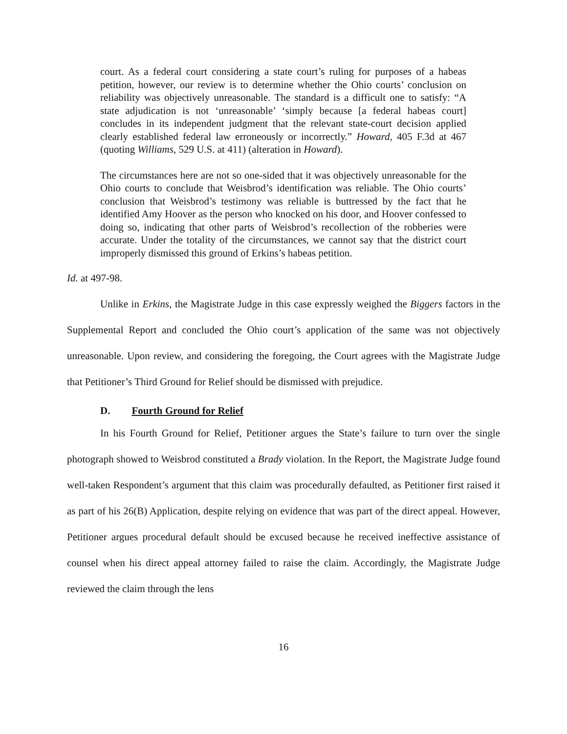court. As a federal court considering a state court’s ruling for purposes of a habeas petition, however, our review is to determine whether the Ohio courts’ conclusion on reliability was objectively unreasonable. The standard is a difficult one to satisfy: “A state adjudication is not ‘unreasonable’ ‘simply because [a federal habeas court] concludes in its independent judgment that the relevant state-court decision applied clearly established federal law erroneously or incorrectly.” Howard, 405 F.3d at 467 (quoting Williams, 529 U.S. at 411) (alteration in Howard).
The circumstances here are not so one-sided that it was objectively unreasonable for the Ohio courts to conclude that Weisbrod’s identification was reliable. The Ohio courts’ conclusion that Weisbrod’s testimony was reliable is buttressed by the fact that he identified Amy Hoover as the person who knocked on his door, and Hoover confessed to doing so, indicating that other parts of Weisbrod’s recollection of the robberies were accurate. Under the totality of the circumstances, we cannot say that the district court improperly dismissed this ground of Erkins’s habeas petition.
Id. at 497-98.
Unlike in Erkins, the Magistrate Judge in this case expressly weighed the Biggers factors in the Supplemental Report and concluded the Ohio court’s application of the same was not objectively unreasonable. Upon review, and considering the foregoing, the Court agrees with the Magistrate Judge that Petitioner’s Third Ground for Relief should be dismissed with prejudice.
D. Fourth Ground for Relief
In his Fourth Ground for Relief, Petitioner argues the State’s failure to turn over the single photograph showed to Weisbrod constituted a Brady violation. In the Report, the Magistrate Judge found well-taken Respondent’s argument that this claim was procedurally defaulted, as Petitioner first raised it as part of his 26(B) Application, despite relying on evidence that was part of the direct appeal. However, Petitioner argues procedural default should be excused because he received ineffective assistance of counsel when his direct appeal attorney failed to raise the claim. Accordingly, the Magistrate Judge reviewed the claim through the lens
16